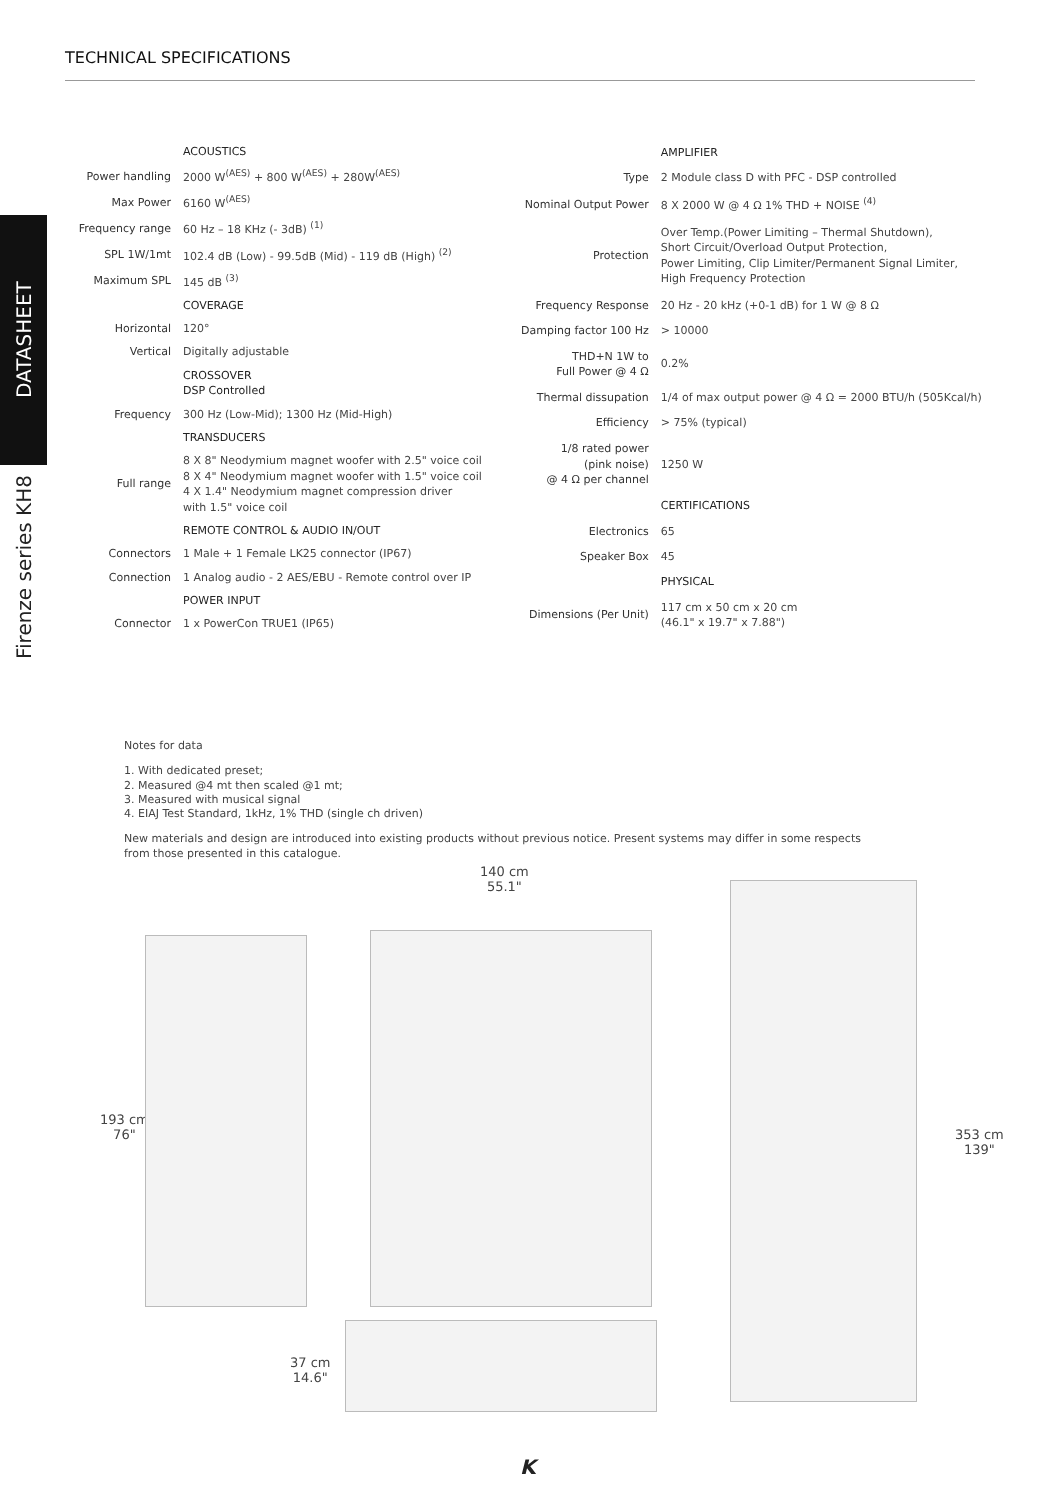TECHNICAL SPECIFICATIONS
DATASHEET
Firenze series KH8
| | ACOUSTICS |
| Power handling | 2000 W<sup>(AES)</sup> + 800 W<sup>(AES)</sup> + 280W<sup>(AES)</sup> |
| Max Power | 6160 W<sup>(AES)</sup> |
| Frequency range | 60 Hz – 18 KHz (- 3dB) <sup>(1)</sup> |
| SPL 1W/1mt | 102.4 dB (Low) - 99.5dB (Mid) - 119 dB (High) <sup>(2)</sup> |
| Maximum SPL | 145 dB <sup>(3)</sup> |
| | COVERAGE |
| Horizontal | 120° |
| Vertical | Digitally adjustable |
| | CROSSOVER DSP Controlled |
| Frequency | 300 Hz (Low-Mid); 1300 Hz (Mid-High) |
| | TRANSDUCERS |
| Full range | 8 X 8" Neodymium magnet woofer with 2.5" voice coil 8 X 4" Neodymium magnet woofer with 1.5" voice coil 4 X 1.4" Neodymium magnet compression driver with 1.5" voice coil |
| | REMOTE CONTROL & AUDIO IN/OUT |
| Connectors | 1 Male + 1 Female LK25 connector (IP67) |
| Connection | 1 Analog audio - 2 AES/EBU - Remote control over IP |
| | POWER INPUT |
| Connector | 1 x PowerCon TRUE1 (IP65) |
| | AMPLIFIER |
| Type | 2 Module class D with PFC - DSP controlled |
| Nominal Output Power | 8 X 2000 W @ 4 Ω 1% THD + NOISE <sup>(4)</sup> |
| Protection | Over Temp.(Power Limiting – Thermal Shutdown), Short Circuit/Overload Output Protection, Power Limiting, Clip Limiter/Permanent Signal Limiter, High Frequency Protection |
| Frequency Response | 20 Hz - 20 kHz (+0-1 dB) for 1 W @ 8 Ω |
| Damping factor 100 Hz | > 10000 |
| THD+N 1W to Full Power @ 4 Ω | 0.2% |
| Thermal dissupation | 1/4 of max output power @ 4 Ω = 2000 BTU/h (505Kcal/h) |
| Efficiency | > 75% (typical) |
| 1/8 rated power (pink noise) @ 4 Ω per channel | 1250 W |
| | CERTIFICATIONS |
| Electronics | 65 |
| Speaker Box | 45 |
| | PHYSICAL |
| Dimensions (Per Unit) | 117 cm x 50 cm x 20 cm (46.1" x 19.7" x 7.88") |
Notes for data
1. With dedicated preset;
2. Measured @4 mt then scaled @1 mt;
3. Measured with musical signal
4. EIAJ Test Standard, 1kHz, 1% THD (single ch driven)
New materials and design are introduced into existing products without previous notice. Present systems may differ in some respects from those presented in this catalogue.
140 cm
55.1"
193 cm
76"
353 cm
139"
37 cm
14.6"
K